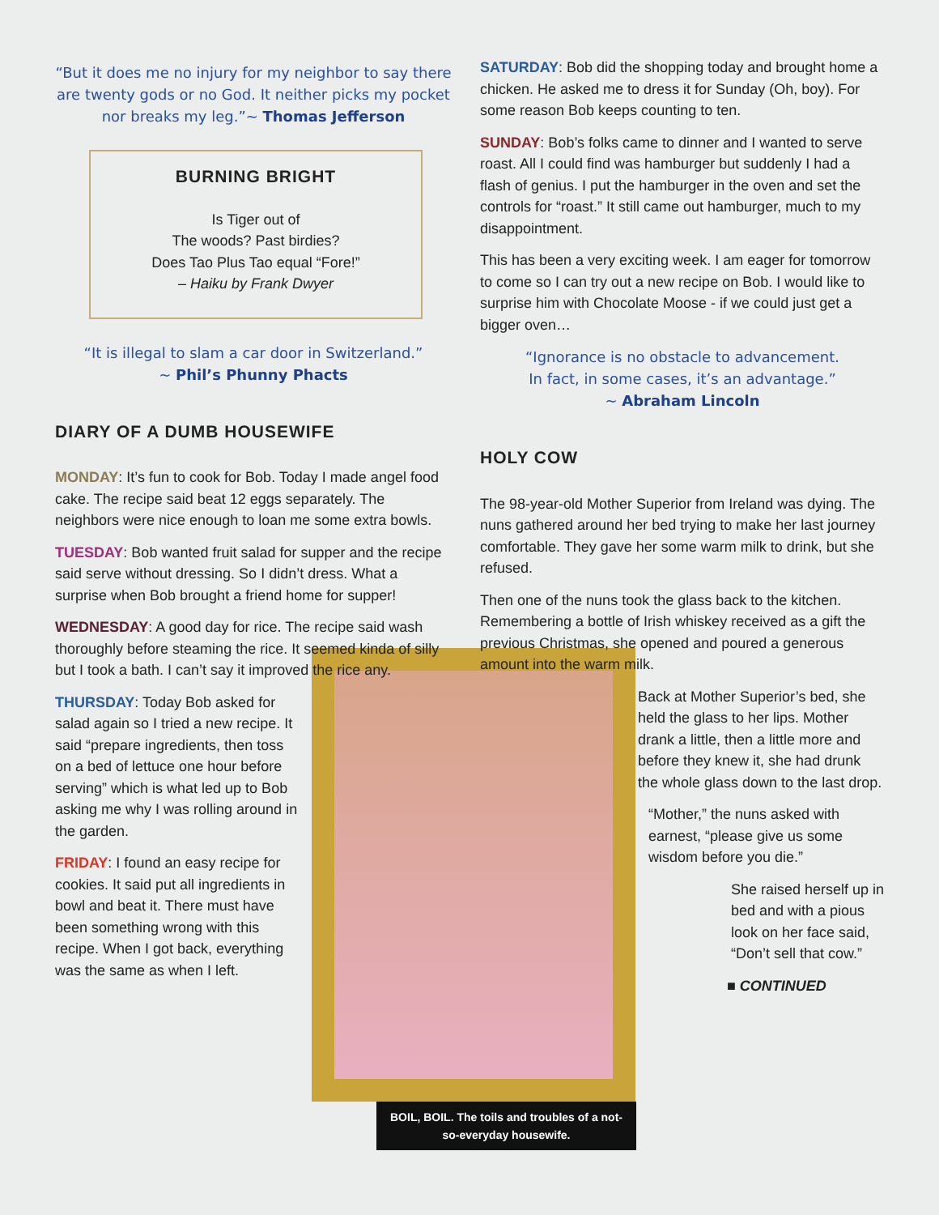“But it does me no injury for my neighbor to say there are twenty gods or no God. It neither picks my pocket nor breaks my leg.”~ Thomas Jefferson
BURNING BRIGHT
Is Tiger out of
The woods? Past birdies?
Does Tao Plus Tao equal “Fore!”
– Haiku by Frank Dwyer
“It is illegal to slam a car door in Switzerland.”
~ Phil’s Phunny Phacts
DIARY OF A DUMB HOUSEWIFE
MONDAY: It’s fun to cook for Bob. Today I made angel food cake. The recipe said beat 12 eggs separately. The neighbors were nice enough to loan me some extra bowls.
TUESDAY: Bob wanted fruit salad for supper and the recipe said serve without dressing. So I didn’t dress. What a surprise when Bob brought a friend home for supper!
WEDNESDAY: A good day for rice. The recipe said wash thoroughly before steaming the rice. It seemed kinda of silly but I took a bath. I can’t say it improved the rice any.
THURSDAY: Today Bob asked for salad again so I tried a new recipe. It said “prepare ingredients, then toss on a bed of lettuce one hour before serving” which is what led up to Bob asking me why I was rolling around in the garden.
FRIDAY: I found an easy recipe for cookies. It said put all ingredients in bowl and beat it. There must have been something wrong with this recipe. When I got back, everything was the same as when I left.
SATURDAY: Bob did the shopping today and brought home a chicken. He asked me to dress it for Sunday (Oh, boy). For some reason Bob keeps counting to ten.
SUNDAY: Bob’s folks came to dinner and I wanted to serve roast. All I could find was hamburger but suddenly I had a flash of genius. I put the hamburger in the oven and set the controls for “roast.” It still came out hamburger, much to my disappointment.
This has been a very exciting week. I am eager for tomorrow to come so I can try out a new recipe on Bob. I would like to surprise him with Chocolate Moose - if we could just get a bigger oven…
“Ignorance is no obstacle to advancement.
In fact, in some cases, it’s an advantage.”
~ Abraham Lincoln
HOLY COW
The 98-year-old Mother Superior from Ireland was dying. The nuns gathered around her bed trying to make her last journey comfortable. They gave her some warm milk to drink, but she refused.
Then one of the nuns took the glass back to the kitchen. Remembering a bottle of Irish whiskey received as a gift the previous Christmas, she opened and poured a generous amount into the warm milk.
Back at Mother Superior’s bed, she held the glass to her lips. Mother drank a little, then a little more and before they knew it, she had drunk the whole glass down to the last drop.
“Mother,” the nuns asked with earnest, “please give us some wisdom before you die.”
She raised herself up in bed and with a pious look on her face said, “Don’t sell that cow.”
■ CONTINUED
BOIL, BOIL. The toils and troubles of a not-so-everyday housewife.